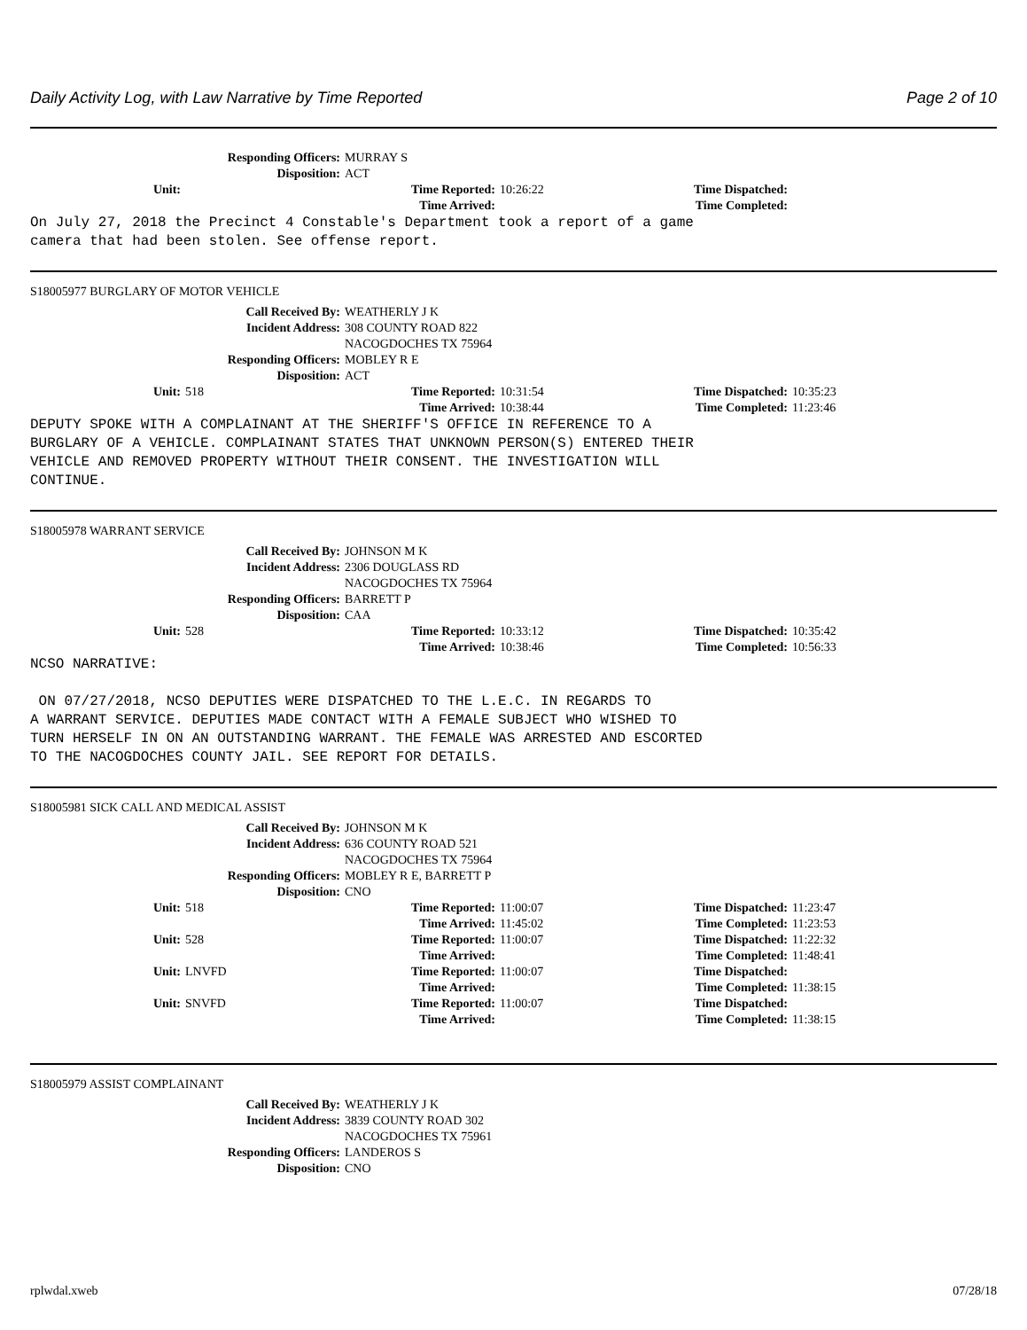Daily Activity Log, with Law Narrative by Time Reported Page 2 of 10
Responding Officers: MURRAY S Disposition: ACT
Unit: Time Reported: 10:26:22 Time Dispatched: Time Arrived: Time Completed:
On July 27, 2018 the Precinct 4 Constable's Department took a report of a game
camera that had been stolen. See offense report.
S18005977 BURGLARY OF MOTOR VEHICLE
Call Received By: WEATHERLY J K Incident Address: 308 COUNTY ROAD 822 NACOGDOCHES TX 75964 Responding Officers: MOBLEY R E Disposition: ACT
Unit: 518 Time Reported: 10:31:54 Time Dispatched: 10:35:23 Time Arrived: 10:38:44 Time Completed: 11:23:46
DEPUTY SPOKE WITH A COMPLAINANT AT THE SHERIFF'S OFFICE IN REFERENCE TO A
BURGLARY OF A VEHICLE. COMPLAINANT STATES THAT UNKNOWN PERSON(S) ENTERED THEIR
VEHICLE AND REMOVED PROPERTY WITHOUT THEIR CONSENT. THE INVESTIGATION WILL
CONTINUE.
S18005978 WARRANT SERVICE
Call Received By: JOHNSON M K Incident Address: 2306 DOUGLASS RD NACOGDOCHES TX 75964 Responding Officers: BARRETT P Disposition: CAA
Unit: 528 Time Reported: 10:33:12 Time Dispatched: 10:35:42 Time Arrived: 10:38:46 Time Completed: 10:56:33
NCSO NARRATIVE:

 ON 07/27/2018, NCSO DEPUTIES WERE DISPATCHED TO THE L.E.C. IN REGARDS TO
A WARRANT SERVICE. DEPUTIES MADE CONTACT WITH A FEMALE SUBJECT WHO WISHED TO
TURN HERSELF IN ON AN OUTSTANDING WARRANT. THE FEMALE WAS ARRESTED AND ESCORTED
TO THE NACOGDOCHES COUNTY JAIL. SEE REPORT FOR DETAILS.
S18005981 SICK CALL AND MEDICAL ASSIST
Call Received By: JOHNSON M K Incident Address: 636 COUNTY ROAD 521 NACOGDOCHES TX 75964 Responding Officers: MOBLEY R E, BARRETT P Disposition: CNO
Unit: 518 Time Reported: 11:00:07 Time Dispatched: 11:23:47 Time Arrived: 11:45:02 Time Completed: 11:23:53 Unit: 528 Time Reported: 11:00:07 Time Dispatched: 11:22:32 Time Arrived: Time Completed: 11:48:41 Unit: LNVFD Time Reported: 11:00:07 Time Dispatched: Time Arrived: Time Completed: 11:38:15 Unit: SNVFD Time Reported: 11:00:07 Time Dispatched: Time Arrived: Time Completed: 11:38:15
S18005979 ASSIST COMPLAINANT
Call Received By: WEATHERLY J K Incident Address: 3839 COUNTY ROAD 302 NACOGDOCHES TX 75961 Responding Officers: LANDEROS S Disposition: CNO
rplwdal.xweb 07/28/18